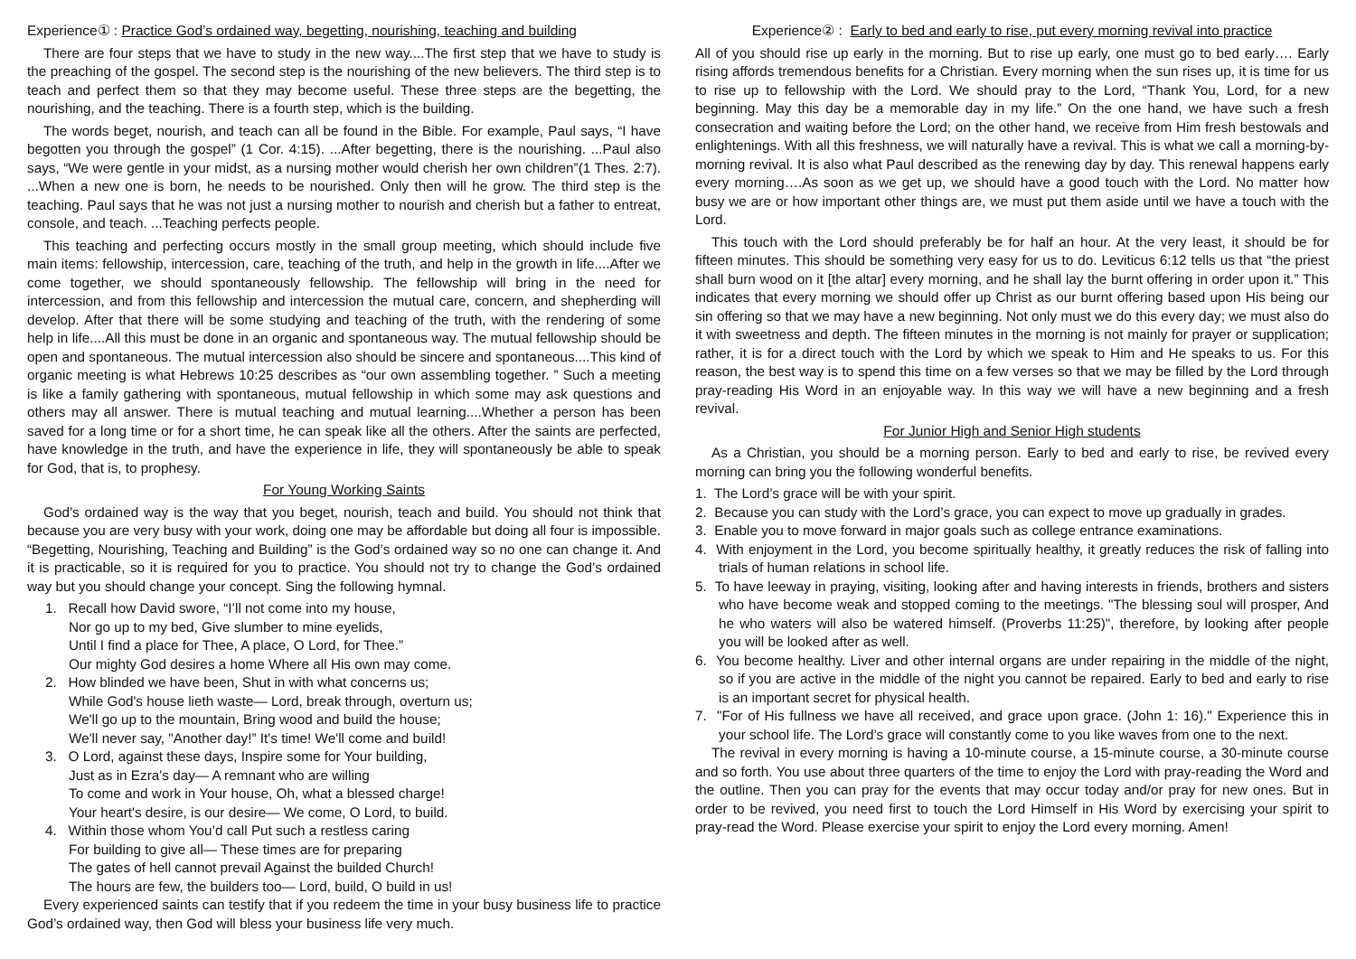Experience① : Practice God’s ordained way, begetting, nourishing, teaching and building
There are four steps that we have to study in the new way....The first step that we have to study is the preaching of the gospel. The second step is the nourishing of the new believers. The third step is to teach and perfect them so that they may become useful. These three steps are the begetting, the nourishing, and the teaching. There is a fourth step, which is the building.
The words beget, nourish, and teach can all be found in the Bible. For example, Paul says, “I have begotten you through the gospel” (1 Cor. 4:15). ...After begetting, there is the nourishing. ...Paul also says, “We were gentle in your midst, as a nursing mother would cherish her own children”(1 Thes. 2:7). ...When a new one is born, he needs to be nourished. Only then will he grow. The third step is the teaching. Paul says that he was not just a nursing mother to nourish and cherish but a father to entreat, console, and teach. ...Teaching perfects people.
This teaching and perfecting occurs mostly in the small group meeting, which should include five main items: fellowship, intercession, care, teaching of the truth, and help in the growth in life....After we come together, we should spontaneously fellowship. The fellowship will bring in the need for intercession, and from this fellowship and intercession the mutual care, concern, and shepherding will develop. After that there will be some studying and teaching of the truth, with the rendering of some help in life....All this must be done in an organic and spontaneous way. The mutual fellowship should be open and spontaneous. The mutual intercession also should be sincere and spontaneous....This kind of organic meeting is what Hebrews 10:25 describes as “our own assembling together. ” Such a meeting is like a family gathering with spontaneous, mutual fellowship in which some may ask questions and others may all answer. There is mutual teaching and mutual learning....Whether a person has been saved for a long time or for a short time, he can speak like all the others. After the saints are perfected, have knowledge in the truth, and have the experience in life, they will spontaneously be able to speak for God, that is, to prophesy.
For Young Working Saints
God’s ordained way is the way that you beget, nourish, teach and build. You should not think that because you are very busy with your work, doing one may be affordable but doing all four is impossible. “Begetting, Nourishing, Teaching and Building” is the God’s ordained way so no one can change it. And it is practicable, so it is required for you to practice. You should not try to change the God’s ordained way but you should change your concept. Sing the following hymnal.
1. Recall how David swore, “I’ll not come into my house,
Nor go up to my bed, Give slumber to mine eyelids,
Until I find a place for Thee, A place, O Lord, for Thee.”
Our mighty God desires a home Where all His own may come.
2. How blinded we have been, Shut in with what concerns us;
While God's house lieth waste— Lord, break through, overturn us;
We'll go up to the mountain, Bring wood and build the house;
We'll never say, "Another day!” It's time! We'll come and build!
3. O Lord, against these days, Inspire some for Your building,
Just as in Ezra's day— A remnant who are willing
To come and work in Your house, Oh, what a blessed charge!
Your heart's desire, is our desire— We come, O Lord, to build.
4. Within those whom You’d call Put such a restless caring
For building to give all— These times are for preparing
The gates of hell cannot prevail Against the builded Church!
The hours are few, the builders too— Lord, build, O build in us!
Every experienced saints can testify that if you redeem the time in your busy business life to practice God’s ordained way, then God will bless your business life very much.
Experience② : Early to bed and early to rise, put every morning revival into practice
All of you should rise up early in the morning. But to rise up early, one must go to bed early…. Early rising affords tremendous benefits for a Christian. Every morning when the sun rises up, it is time for us to rise up to fellowship with the Lord. We should pray to the Lord, “Thank You, Lord, for a new beginning. May this day be a memorable day in my life.” On the one hand, we have such a fresh consecration and waiting before the Lord; on the other hand, we receive from Him fresh bestowals and enlightenings. With all this freshness, we will naturally have a revival. This is what we call a morning-by-morning revival. It is also what Paul described as the renewing day by day. This renewal happens early every morning….As soon as we get up, we should have a good touch with the Lord. No matter how busy we are or how important other things are, we must put them aside until we have a touch with the Lord.
This touch with the Lord should preferably be for half an hour. At the very least, it should be for fifteen minutes. This should be something very easy for us to do. Leviticus 6:12 tells us that “the priest shall burn wood on it [the altar] every morning, and he shall lay the burnt offering in order upon it.” This indicates that every morning we should offer up Christ as our burnt offering based upon His being our sin offering so that we may have a new beginning. Not only must we do this every day; we must also do it with sweetness and depth. The fifteen minutes in the morning is not mainly for prayer or supplication; rather, it is for a direct touch with the Lord by which we speak to Him and He speaks to us. For this reason, the best way is to spend this time on a few verses so that we may be filled by the Lord through pray-reading His Word in an enjoyable way. In this way we will have a new beginning and a fresh revival.
For Junior High and Senior High students
As a Christian, you should be a morning person. Early to bed and early to rise, be revived every morning can bring you the following wonderful benefits.
1. The Lord’s grace will be with your spirit.
2. Because you can study with the Lord’s grace, you can expect to move up gradually in grades.
3. Enable you to move forward in major goals such as college entrance examinations.
4. With enjoyment in the Lord, you become spiritually healthy, it greatly reduces the risk of falling into trials of human relations in school life.
5. To have leeway in praying, visiting, looking after and having interests in friends, brothers and sisters who have become weak and stopped coming to the meetings. "The blessing soul will prosper, And he who waters will also be watered himself. (Proverbs 11:25)", therefore, by looking after people you will be looked after as well.
6. You become healthy. Liver and other internal organs are under repairing in the middle of the night, so if you are active in the middle of the night you cannot be repaired. Early to bed and early to rise is an important secret for physical health.
7. "For of His fullness we have all received, and grace upon grace. (John 1: 16)." Experience this in your school life. The Lord’s grace will constantly come to you like waves from one to the next.
The revival in every morning is having a 10-minute course, a 15-minute course, a 30-minute course and so forth. You use about three quarters of the time to enjoy the Lord with pray-reading the Word and the outline. Then you can pray for the events that may occur today and/or pray for new ones. But in order to be revived, you need first to touch the Lord Himself in His Word by exercising your spirit to pray-read the Word. Please exercise your spirit to enjoy the Lord every morning. Amen!